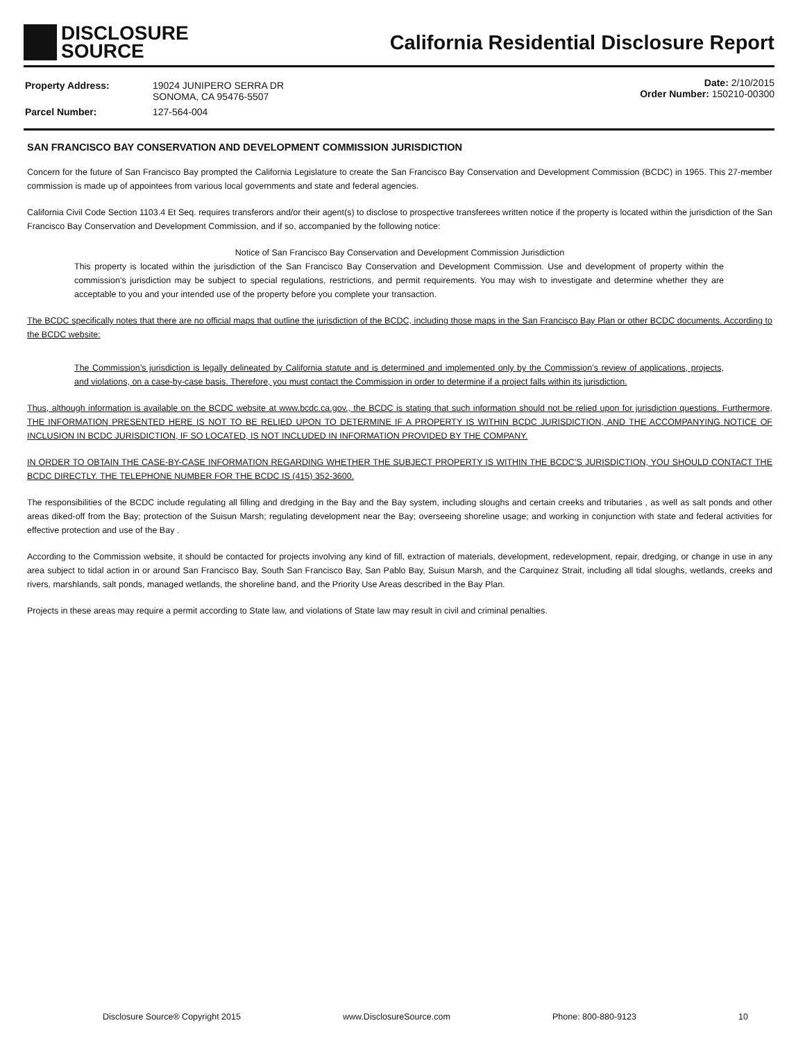DISCLOSURE
SOURCE
California Residential Disclosure Report
| Property Address: | 19024 JUNIPERO SERRA DR SONOMA, CA 95476-5507 |
| Parcel Number: | 127-564-004 |
Date: 2/10/2015
Order Number: 150210-00300
SAN FRANCISCO BAY CONSERVATION AND DEVELOPMENT COMMISSION JURISDICTION
Concern for the future of San Francisco Bay prompted the California Legislature to create the San Francisco Bay Conservation and Development Commission (BCDC) in 1965. This 27-member commission is made up of appointees from various local governments and state and federal agencies.
California Civil Code Section 1103.4 Et Seq. requires transferors and/or their agent(s) to disclose to prospective transferees written notice if the property is located within the jurisdiction of the San Francisco Bay Conservation and Development Commission, and if so, accompanied by the following notice:
Notice of San Francisco Bay Conservation and Development Commission Jurisdiction
This property is located within the jurisdiction of the San Francisco Bay Conservation and Development Commission. Use and development of property within the commission’s jurisdiction may be subject to special regulations, restrictions, and permit requirements. You may wish to investigate and determine whether they are acceptable to you and your intended use of the property before you complete your transaction.
The BCDC specifically notes that there are no official maps that outline the jurisdiction of the BCDC, including those maps in the San Francisco Bay Plan or other BCDC documents. According to the BCDC website:
The Commission’s jurisdiction is legally delineated by California statute and is determined and implemented only by the Commission’s review of applications, projects, and violations, on a case-by-case basis. Therefore, you must contact the Commission in order to determine if a project falls within its jurisdiction.
Thus, although information is available on the BCDC website at www.bcdc.ca.gov., the BCDC is stating that such information should not be relied upon for jurisdiction questions. Furthermore, THE INFORMATION PRESENTED HERE IS NOT TO BE RELIED UPON TO DETERMINE IF A PROPERTY IS WITHIN BCDC JURISDICTION, AND THE ACCOMPANYING NOTICE OF INCLUSION IN BCDC JURISDICTION, IF SO LOCATED, IS NOT INCLUDED IN INFORMATION PROVIDED BY THE COMPANY.
IN ORDER TO OBTAIN THE CASE-BY-CASE INFORMATION REGARDING WHETHER THE SUBJECT PROPERTY IS WITHIN THE BCDC’S JURISDICTION, YOU SHOULD CONTACT THE BCDC DIRECTLY. THE TELEPHONE NUMBER FOR THE BCDC IS (415) 352-3600.
The responsibilities of the BCDC include regulating all filling and dredging in the Bay and the Bay system, including sloughs and certain creeks and tributaries , as well as salt ponds and other areas diked-off from the Bay; protection of the Suisun Marsh; regulating development near the Bay; overseeing shoreline usage; and working in conjunction with state and federal activities for effective protection and use of the Bay .
According to the Commission website, it should be contacted for projects involving any kind of fill, extraction of materials, development, redevelopment, repair, dredging, or change in use in any area subject to tidal action in or around San Francisco Bay, South San Francisco Bay, San Pablo Bay, Suisun Marsh, and the Carquinez Strait, including all tidal sloughs, wetlands, creeks and rivers, marshlands, salt ponds, managed wetlands, the shoreline band, and the Priority Use Areas described in the Bay Plan.
Projects in these areas may require a permit according to State law, and violations of State law may result in civil and criminal penalties.
Disclosure Source® Copyright 2015 www.DisclosureSource.com Phone: 800-880-9123 10